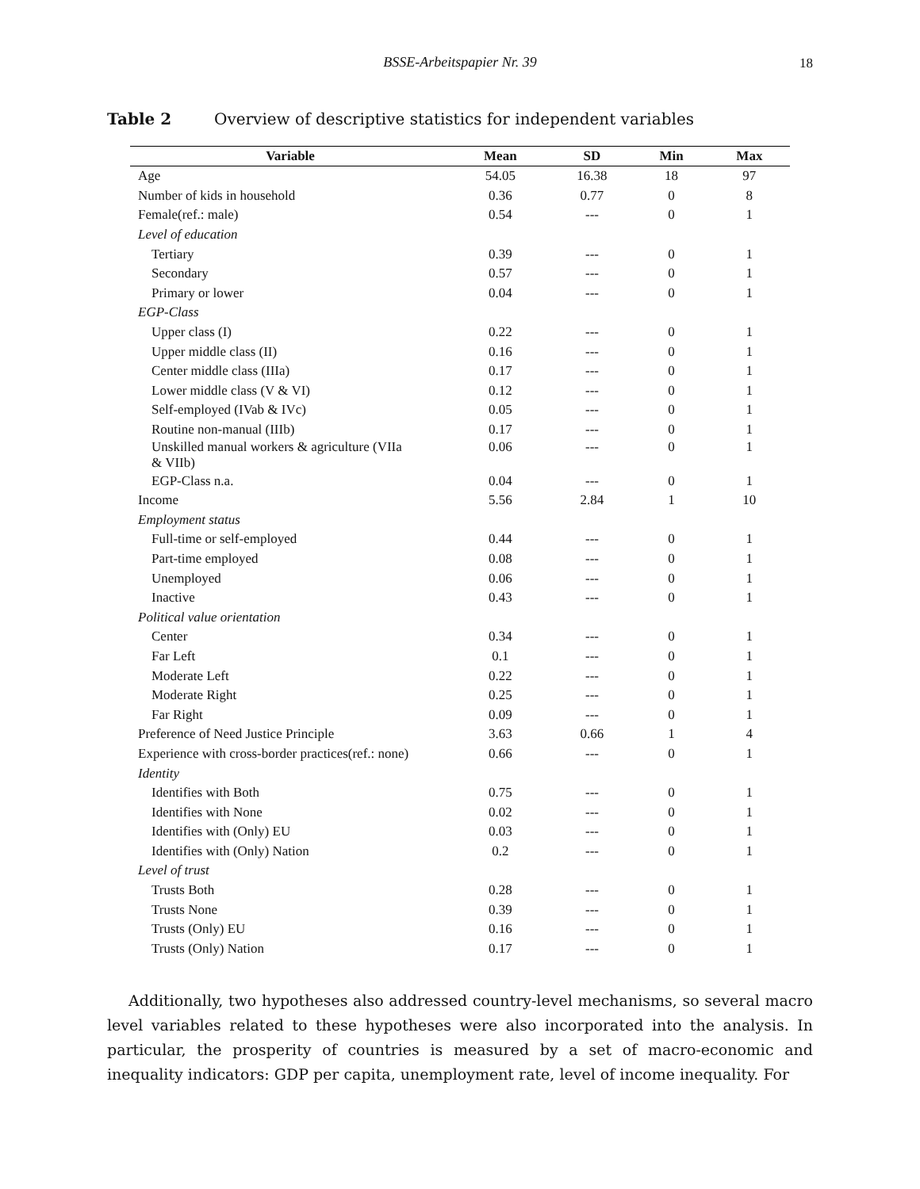BSSE-Arbeitspapier Nr. 39 18
Table 2 Overview of descriptive statistics for independent variables
| Variable | Mean | SD | Min | Max |
| --- | --- | --- | --- | --- |
| Age | 54.05 | 16.38 | 18 | 97 |
| Number of kids in household | 0.36 | 0.77 | 0 | 8 |
| Female(ref.: male) | 0.54 | --- | 0 | 1 |
| Level of education | | | | |
| Tertiary | 0.39 | --- | 0 | 1 |
| Secondary | 0.57 | --- | 0 | 1 |
| Primary or lower | 0.04 | --- | 0 | 1 |
| EGP-Class | | | | |
| Upper class (I) | 0.22 | --- | 0 | 1 |
| Upper middle class (II) | 0.16 | --- | 0 | 1 |
| Center middle class (IIIa) | 0.17 | --- | 0 | 1 |
| Lower middle class (V & VI) | 0.12 | --- | 0 | 1 |
| Self-employed (IVab & IVc) | 0.05 | --- | 0 | 1 |
| Routine non-manual (IIIb) | 0.17 | --- | 0 | 1 |
| Unskilled manual workers & agriculture (VIIa & VIIb) | 0.06 | --- | 0 | 1 |
| EGP-Class n.a. | 0.04 | --- | 0 | 1 |
| Income | 5.56 | 2.84 | 1 | 10 |
| Employment status | | | | |
| Full-time or self-employed | 0.44 | --- | 0 | 1 |
| Part-time employed | 0.08 | --- | 0 | 1 |
| Unemployed | 0.06 | --- | 0 | 1 |
| Inactive | 0.43 | --- | 0 | 1 |
| Political value orientation | | | | |
| Center | 0.34 | --- | 0 | 1 |
| Far Left | 0.1 | --- | 0 | 1 |
| Moderate Left | 0.22 | --- | 0 | 1 |
| Moderate Right | 0.25 | --- | 0 | 1 |
| Far Right | 0.09 | --- | 0 | 1 |
| Preference of Need Justice Principle | 3.63 | 0.66 | 1 | 4 |
| Experience with cross-border practices(ref.: none) | 0.66 | --- | 0 | 1 |
| Identity | | | | |
| Identifies with Both | 0.75 | --- | 0 | 1 |
| Identifies with None | 0.02 | --- | 0 | 1 |
| Identifies with (Only) EU | 0.03 | --- | 0 | 1 |
| Identifies with (Only) Nation | 0.2 | --- | 0 | 1 |
| Level of trust | | | | |
| Trusts Both | 0.28 | --- | 0 | 1 |
| Trusts None | 0.39 | --- | 0 | 1 |
| Trusts (Only) EU | 0.16 | --- | 0 | 1 |
| Trusts (Only) Nation | 0.17 | --- | 0 | 1 |
Additionally, two hypotheses also addressed country-level mechanisms, so several macro level variables related to these hypotheses were also incorporated into the analysis. In particular, the prosperity of countries is measured by a set of macro-economic and inequality indicators: GDP per capita, unemployment rate, level of income inequality. For